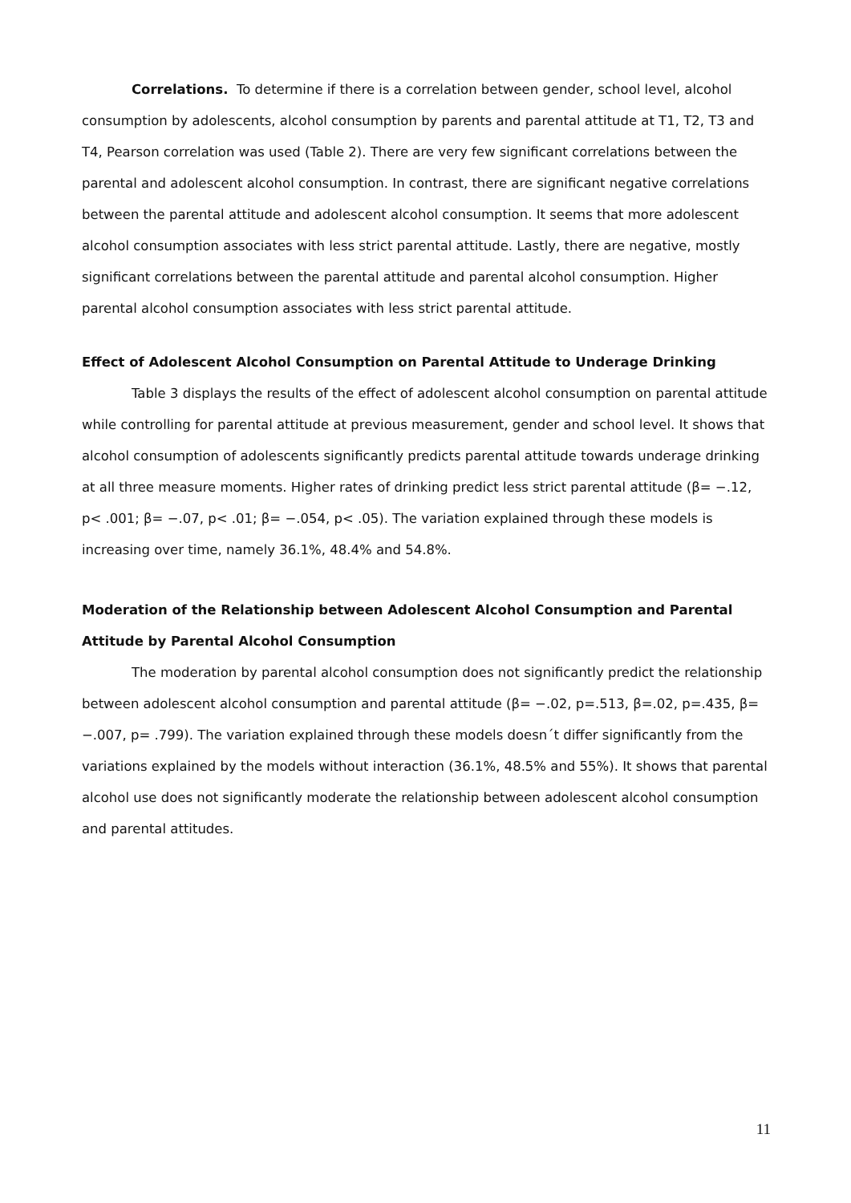Correlations. To determine if there is a correlation between gender, school level, alcohol consumption by adolescents, alcohol consumption by parents and parental attitude at T1, T2, T3 and T4, Pearson correlation was used (Table 2). There are very few significant correlations between the parental and adolescent alcohol consumption. In contrast, there are significant negative correlations between the parental attitude and adolescent alcohol consumption. It seems that more adolescent alcohol consumption associates with less strict parental attitude. Lastly, there are negative, mostly significant correlations between the parental attitude and parental alcohol consumption. Higher parental alcohol consumption associates with less strict parental attitude.
Effect of Adolescent Alcohol Consumption on Parental Attitude to Underage Drinking
Table 3 displays the results of the effect of adolescent alcohol consumption on parental attitude while controlling for parental attitude at previous measurement, gender and school level. It shows that alcohol consumption of adolescents significantly predicts parental attitude towards underage drinking at all three measure moments. Higher rates of drinking predict less strict parental attitude (β= −.12, p< .001; β= −.07, p< .01; β= −.054, p< .05). The variation explained through these models is increasing over time, namely 36.1%, 48.4% and 54.8%.
Moderation of the Relationship between Adolescent Alcohol Consumption and Parental Attitude by Parental Alcohol Consumption
The moderation by parental alcohol consumption does not significantly predict the relationship between adolescent alcohol consumption and parental attitude (β= −.02, p=.513, β=.02, p=.435, β= −.007, p= .799). The variation explained through these models doesn´t differ significantly from the variations explained by the models without interaction (36.1%, 48.5% and 55%). It shows that parental alcohol use does not significantly moderate the relationship between adolescent alcohol consumption and parental attitudes.
11